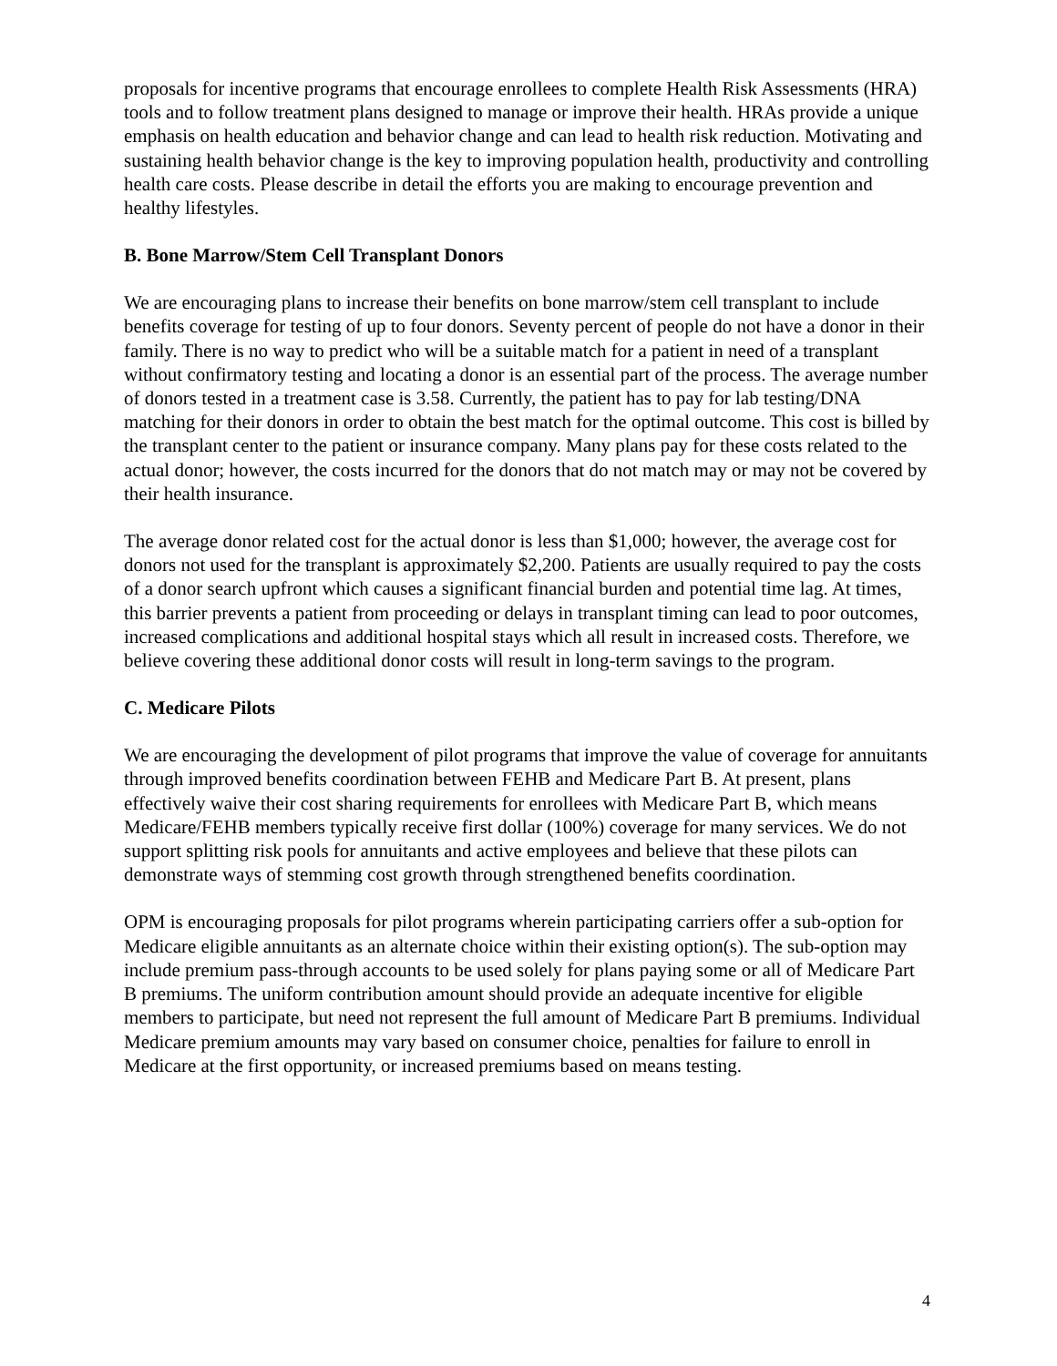proposals for incentive programs that encourage enrollees to complete Health Risk Assessments (HRA) tools and to follow treatment plans designed to manage or improve their health. HRAs provide a unique emphasis on health education and behavior change and can lead to health risk reduction. Motivating and sustaining health behavior change is the key to improving population health, productivity and controlling health care costs. Please describe in detail the efforts you are making to encourage prevention and healthy lifestyles.
B. Bone Marrow/Stem Cell Transplant Donors
We are encouraging plans to increase their benefits on bone marrow/stem cell transplant to include benefits coverage for testing of up to four donors. Seventy percent of people do not have a donor in their family. There is no way to predict who will be a suitable match for a patient in need of a transplant without confirmatory testing and locating a donor is an essential part of the process. The average number of donors tested in a treatment case is 3.58. Currently, the patient has to pay for lab testing/DNA matching for their donors in order to obtain the best match for the optimal outcome. This cost is billed by the transplant center to the patient or insurance company. Many plans pay for these costs related to the actual donor; however, the costs incurred for the donors that do not match may or may not be covered by their health insurance.
The average donor related cost for the actual donor is less than $1,000; however, the average cost for donors not used for the transplant is approximately $2,200. Patients are usually required to pay the costs of a donor search upfront which causes a significant financial burden and potential time lag. At times, this barrier prevents a patient from proceeding or delays in transplant timing can lead to poor outcomes, increased complications and additional hospital stays which all result in increased costs. Therefore, we believe covering these additional donor costs will result in long-term savings to the program.
C. Medicare Pilots
We are encouraging the development of pilot programs that improve the value of coverage for annuitants through improved benefits coordination between FEHB and Medicare Part B. At present, plans effectively waive their cost sharing requirements for enrollees with Medicare Part B, which means Medicare/FEHB members typically receive first dollar (100%) coverage for many services. We do not support splitting risk pools for annuitants and active employees and believe that these pilots can demonstrate ways of stemming cost growth through strengthened benefits coordination.
OPM is encouraging proposals for pilot programs wherein participating carriers offer a sub-option for Medicare eligible annuitants as an alternate choice within their existing option(s). The sub-option may include premium pass-through accounts to be used solely for plans paying some or all of Medicare Part B premiums. The uniform contribution amount should provide an adequate incentive for eligible members to participate, but need not represent the full amount of Medicare Part B premiums. Individual Medicare premium amounts may vary based on consumer choice, penalties for failure to enroll in Medicare at the first opportunity, or increased premiums based on means testing.
4